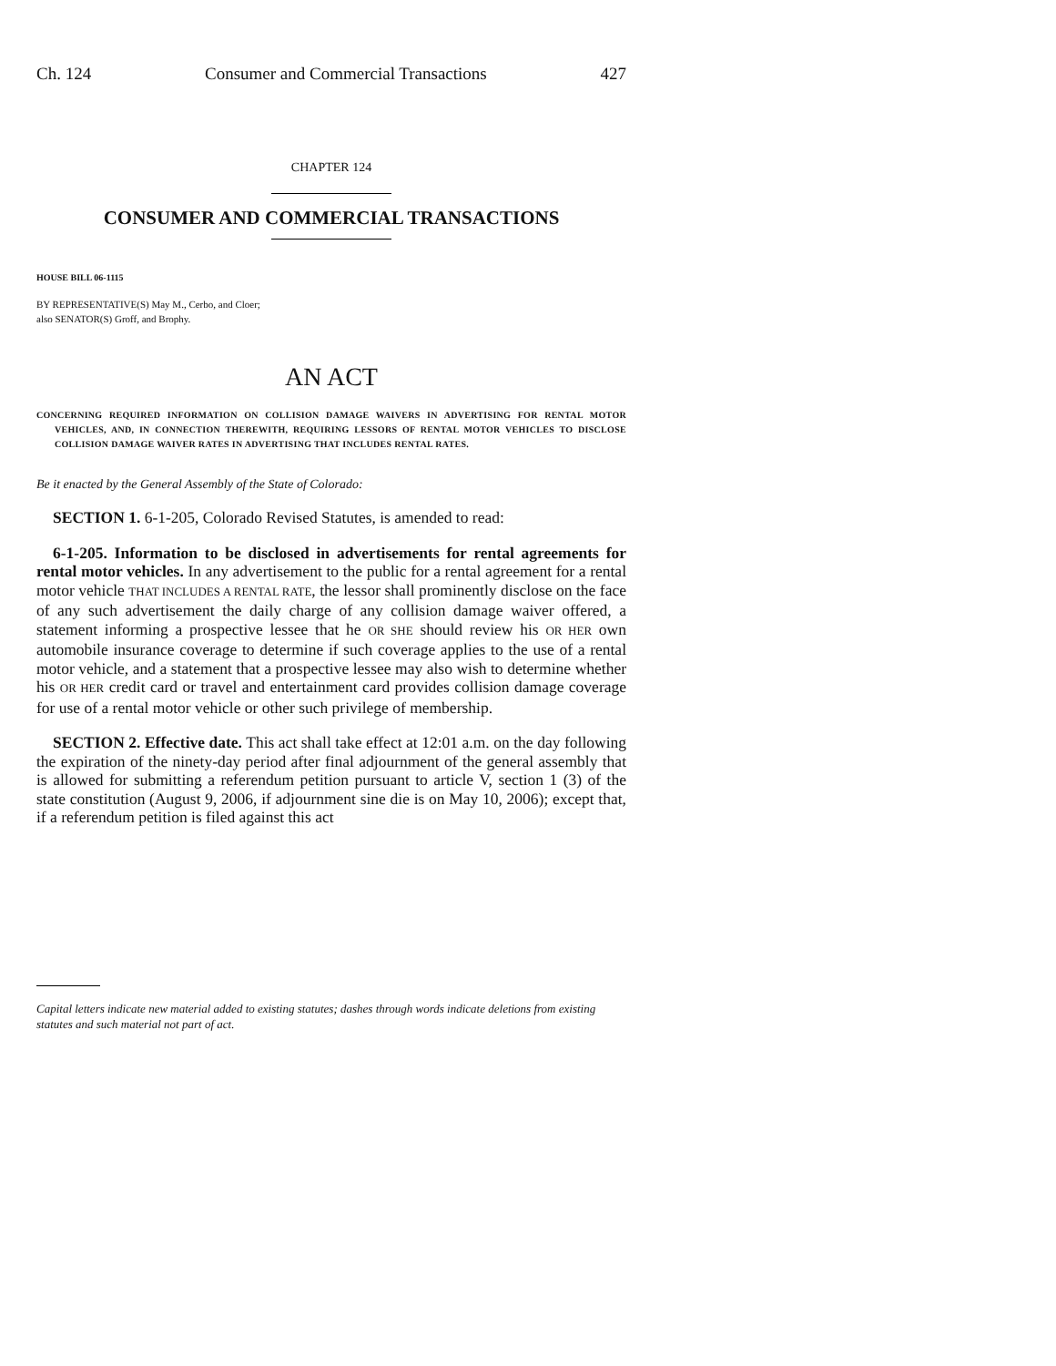Ch. 124 Consumer and Commercial Transactions 427
CHAPTER 124
CONSUMER AND COMMERCIAL TRANSACTIONS
HOUSE BILL 06-1115
BY REPRESENTATIVE(S) May M., Cerbo, and Cloer;
also SENATOR(S) Groff, and Brophy.
AN ACT
CONCERNING REQUIRED INFORMATION ON COLLISION DAMAGE WAIVERS IN ADVERTISING FOR RENTAL MOTOR VEHICLES, AND, IN CONNECTION THEREWITH, REQUIRING LESSORS OF RENTAL MOTOR VEHICLES TO DISCLOSE COLLISION DAMAGE WAIVER RATES IN ADVERTISING THAT INCLUDES RENTAL RATES.
Be it enacted by the General Assembly of the State of Colorado:
SECTION 1. 6-1-205, Colorado Revised Statutes, is amended to read:
6-1-205. Information to be disclosed in advertisements for rental agreements for rental motor vehicles. In any advertisement to the public for a rental agreement for a rental motor vehicle THAT INCLUDES A RENTAL RATE, the lessor shall prominently disclose on the face of any such advertisement the daily charge of any collision damage waiver offered, a statement informing a prospective lessee that he OR SHE should review his OR HER own automobile insurance coverage to determine if such coverage applies to the use of a rental motor vehicle, and a statement that a prospective lessee may also wish to determine whether his OR HER credit card or travel and entertainment card provides collision damage coverage for use of a rental motor vehicle or other such privilege of membership.
SECTION 2. Effective date. This act shall take effect at 12:01 a.m. on the day following the expiration of the ninety-day period after final adjournment of the general assembly that is allowed for submitting a referendum petition pursuant to article V, section 1 (3) of the state constitution (August 9, 2006, if adjournment sine die is on May 10, 2006); except that, if a referendum petition is filed against this act
Capital letters indicate new material added to existing statutes; dashes through words indicate deletions from existing statutes and such material not part of act.